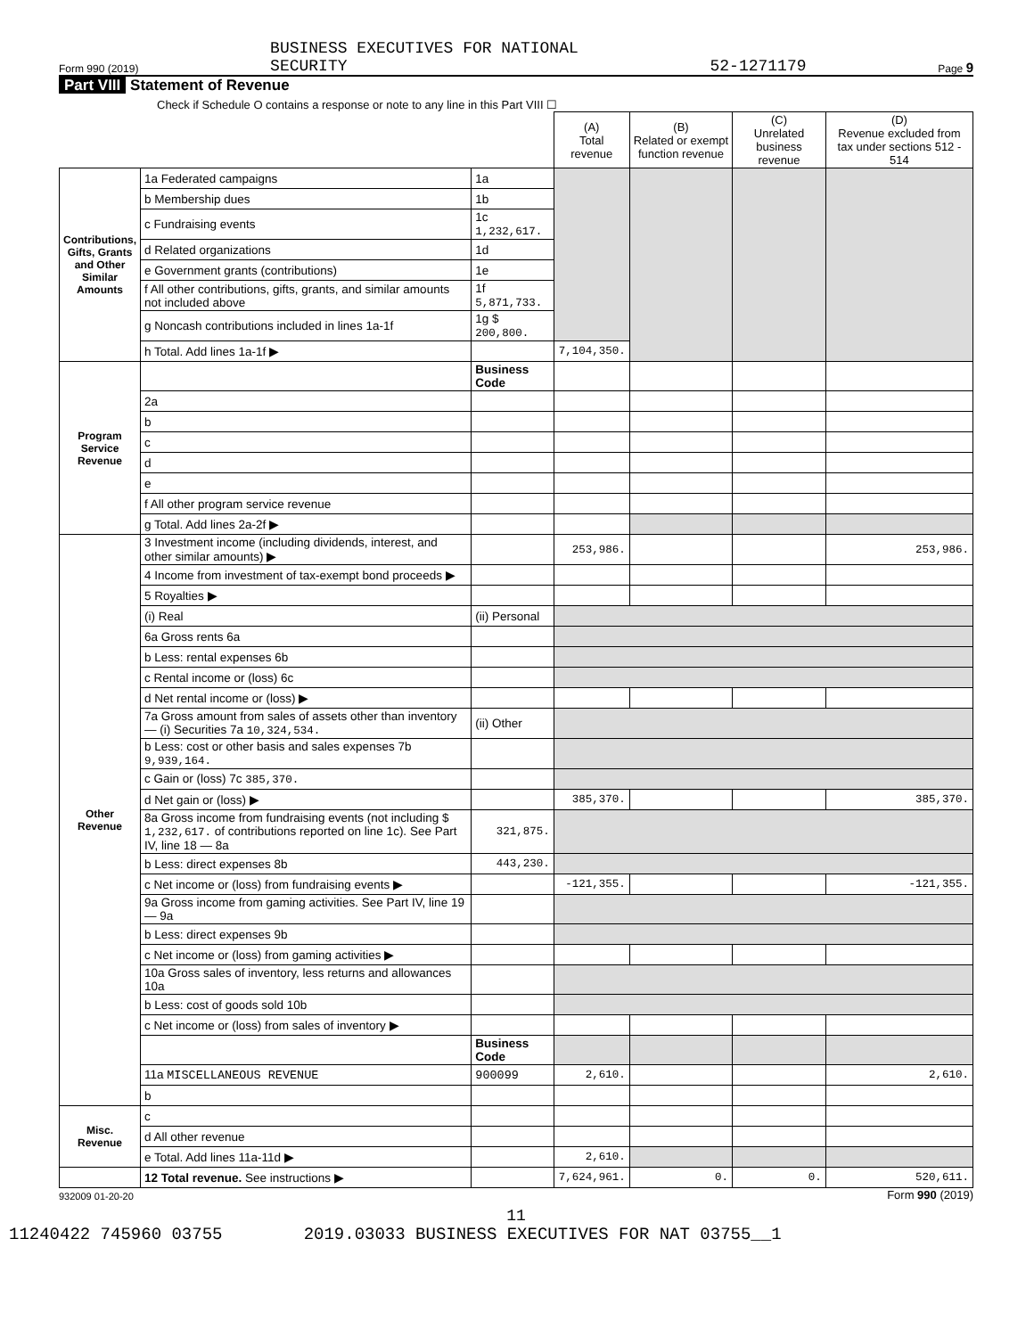Form 990 (2019) BUSINESS EXECUTIVES FOR NATIONAL
SECURITY 52-1271179 Page 9
Part VIII Statement of Revenue
Check if Schedule O contains a response or note to any line in this Part VIII ☐
| | | | (A) Total revenue | (B) Related or exempt function revenue | (C) Unrelated business revenue | (D) Revenue excluded from tax under sections 512 - 514 |
| --- | --- | --- | --- | --- | --- | --- |
| Contributions, Gifts, Grants and Other Similar Amounts | 1a Federated campaigns | 1a | | | | |
| | b Membership dues | 1b | | | | |
| | c Fundraising events | 1c 1,232,617. | | | | |
| | d Related organizations | 1d | | | | |
| | e Government grants (contributions) | 1e | | | | |
| | f All other contributions, gifts, grants, and similar amounts not included above | 1f 5,871,733. | | | | |
| | g Noncash contributions included in lines 1a-1f | 1g $ 200,800. | | | | |
| | h Total. Add lines 1a-1f ▶ | | 7,104,350. | | | |
| Program Service Revenue | | Business Code | | | | |
| | 2a | | | | | |
| | b | | | | | |
| | c | | | | | |
| | d | | | | | |
| | e | | | | | |
| | f All other program service revenue | | | | | |
| | g Total. Add lines 2a-2f ▶ | | | | | |
| Other Revenue | 3 Investment income (including dividends, interest, and other similar amounts) ▶ | | 253,986. | | | 253,986. |
| | 4 Income from investment of tax-exempt bond proceeds ▶ | | | | | |
| | 5 Royalties ▶ | | | | | |
| | (i) Real | (ii) Personal | | | | |
| | 6a Gross rents 6a | | | | | |
| | b Less: rental expenses 6b | | | | | |
| | c Rental income or (loss) 6c | | | | | |
| | d Net rental income or (loss) ▶ | | | | | |
| | 7a Gross amount from sales of assets other than inventory — (i) Securities 7a 10,324,534. | (ii) Other | | | | |
| | b Less: cost or other basis and sales expenses 7b 9,939,164. | | | | | |
| | c Gain or (loss) 7c 385,370. | | | | | |
| | d Net gain or (loss) ▶ | | 385,370. | | | 385,370. |
| | 8a Gross income from fundraising events (not including $ 1,232,617. of contributions reported on line 1c). See Part IV, line 18 — 8a | 321,875. | | | | |
| | b Less: direct expenses 8b | 443,230. | | | | |
| | c Net income or (loss) from fundraising events ▶ | | -121,355. | | | -121,355. |
| | 9a Gross income from gaming activities. See Part IV, line 19 — 9a | | | | | |
| | b Less: direct expenses 9b | | | | | |
| | c Net income or (loss) from gaming activities ▶ | | | | | |
| | 10a Gross sales of inventory, less returns and allowances 10a | | | | | |
| | b Less: cost of goods sold 10b | | | | | |
| | c Net income or (loss) from sales of inventory ▶ | | | | | |
| | | Business Code | | | | |
| | 11a MISCELLANEOUS REVENUE | 900099 | 2,610. | | | 2,610. |
| | b | | | | | |
| Misc. Revenue | c | | | | | |
| | d All other revenue | | | | | |
| | e Total. Add lines 11a-11d ▶ | | 2,610. | | | |
| | 12 Total revenue. See instructions ▶ | | 7,624,961. | 0. | 0. | 520,611. |
932009 01-20-20 Form 990 (2019)
11
11240422 745960 03755 2019.03033 BUSINESS EXECUTIVES FOR NAT 03755__1